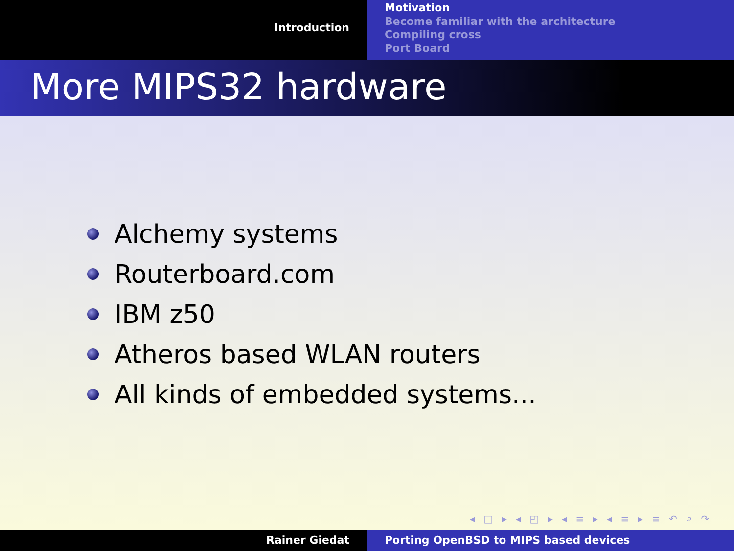Introduction
Motivation
Become familiar with the architecture
Compiling cross
Port Board
More MIPS32 hardware
Alchemy systems
Routerboard.com
IBM z50
Atheros based WLAN routers
All kinds of embedded systems...
◂ □ ▸ ◂ ◰ ▸ ◂ ≡ ▸ ◂ ≡ ▸ ≡ ↶ ⌕ ↷
Rainer Giedat Porting OpenBSD to MIPS based devices